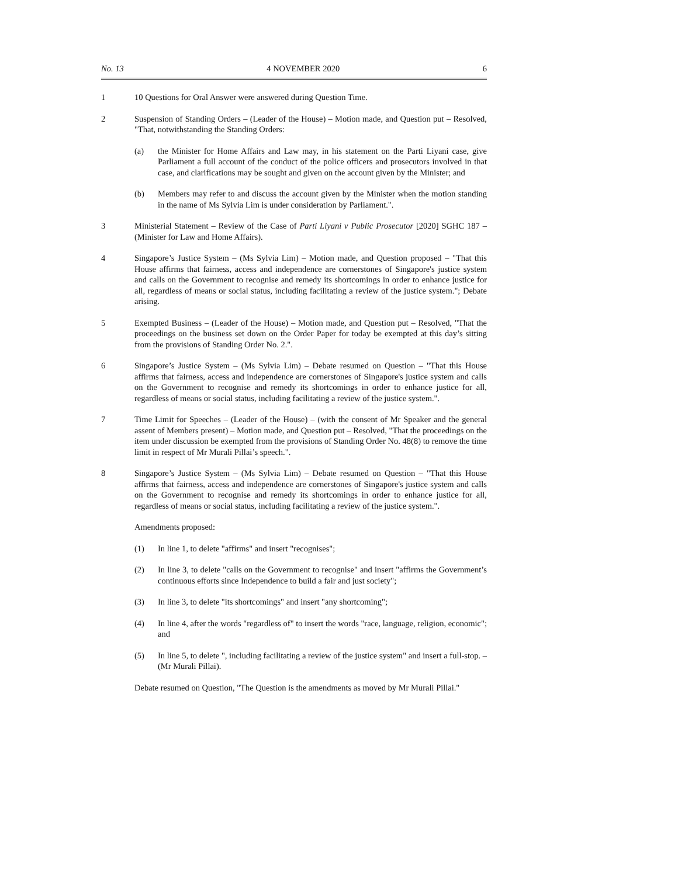No. 13 4 NOVEMBER 2020 6
1 10 Questions for Oral Answer were answered during Question Time.
2 Suspension of Standing Orders – (Leader of the House) – Motion made, and Question put – Resolved, "That, notwithstanding the Standing Orders:
(a) the Minister for Home Affairs and Law may, in his statement on the Parti Liyani case, give Parliament a full account of the conduct of the police officers and prosecutors involved in that case, and clarifications may be sought and given on the account given by the Minister; and
(b) Members may refer to and discuss the account given by the Minister when the motion standing in the name of Ms Sylvia Lim is under consideration by Parliament.".
3 Ministerial Statement – Review of the Case of Parti Liyani v Public Prosecutor [2020] SGHC 187 – (Minister for Law and Home Affairs).
4 Singapore’s Justice System – (Ms Sylvia Lim) – Motion made, and Question proposed – "That this House affirms that fairness, access and independence are cornerstones of Singapore's justice system and calls on the Government to recognise and remedy its shortcomings in order to enhance justice for all, regardless of means or social status, including facilitating a review of the justice system."; Debate arising.
5 Exempted Business – (Leader of the House) – Motion made, and Question put – Resolved, "That the proceedings on the business set down on the Order Paper for today be exempted at this day’s sitting from the provisions of Standing Order No. 2.".
6 Singapore’s Justice System – (Ms Sylvia Lim) – Debate resumed on Question – "That this House affirms that fairness, access and independence are cornerstones of Singapore's justice system and calls on the Government to recognise and remedy its shortcomings in order to enhance justice for all, regardless of means or social status, including facilitating a review of the justice system.".
7 Time Limit for Speeches – (Leader of the House) – (with the consent of Mr Speaker and the general assent of Members present) – Motion made, and Question put – Resolved, "That the proceedings on the item under discussion be exempted from the provisions of Standing Order No. 48(8) to remove the time limit in respect of Mr Murali Pillai’s speech.".
8 Singapore’s Justice System – (Ms Sylvia Lim) – Debate resumed on Question – "That this House affirms that fairness, access and independence are cornerstones of Singapore's justice system and calls on the Government to recognise and remedy its shortcomings in order to enhance justice for all, regardless of means or social status, including facilitating a review of the justice system.".
Amendments proposed:
(1) In line 1, to delete "affirms" and insert "recognises";
(2) In line 3, to delete "calls on the Government to recognise" and insert "affirms the Government’s continuous efforts since Independence to build a fair and just society";
(3) In line 3, to delete "its shortcomings" and insert "any shortcoming";
(4) In line 4, after the words "regardless of" to insert the words "race, language, religion, economic"; and
(5) In line 5, to delete ", including facilitating a review of the justice system" and insert a full-stop. – (Mr Murali Pillai).
Debate resumed on Question, "The Question is the amendments as moved by Mr Murali Pillai."